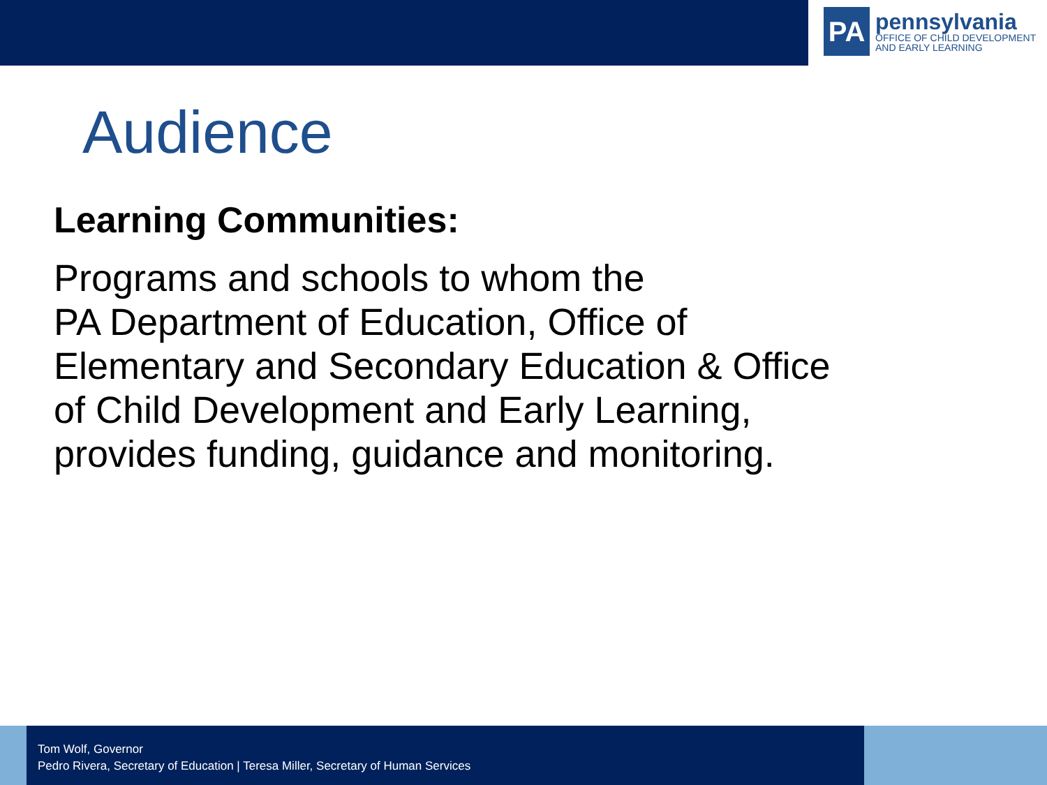PA
pennsylvania
OFFICE OF CHILD DEVELOPMENT
AND EARLY LEARNING
Audience
Learning Communities:
Programs and schools to whom the
PA Department of Education, Office of
Elementary and Secondary Education & Office
of Child Development and Early Learning,
provides funding, guidance and monitoring.
Tom Wolf, Governor
Pedro Rivera, Secretary of Education | Teresa Miller, Secretary of Human Services